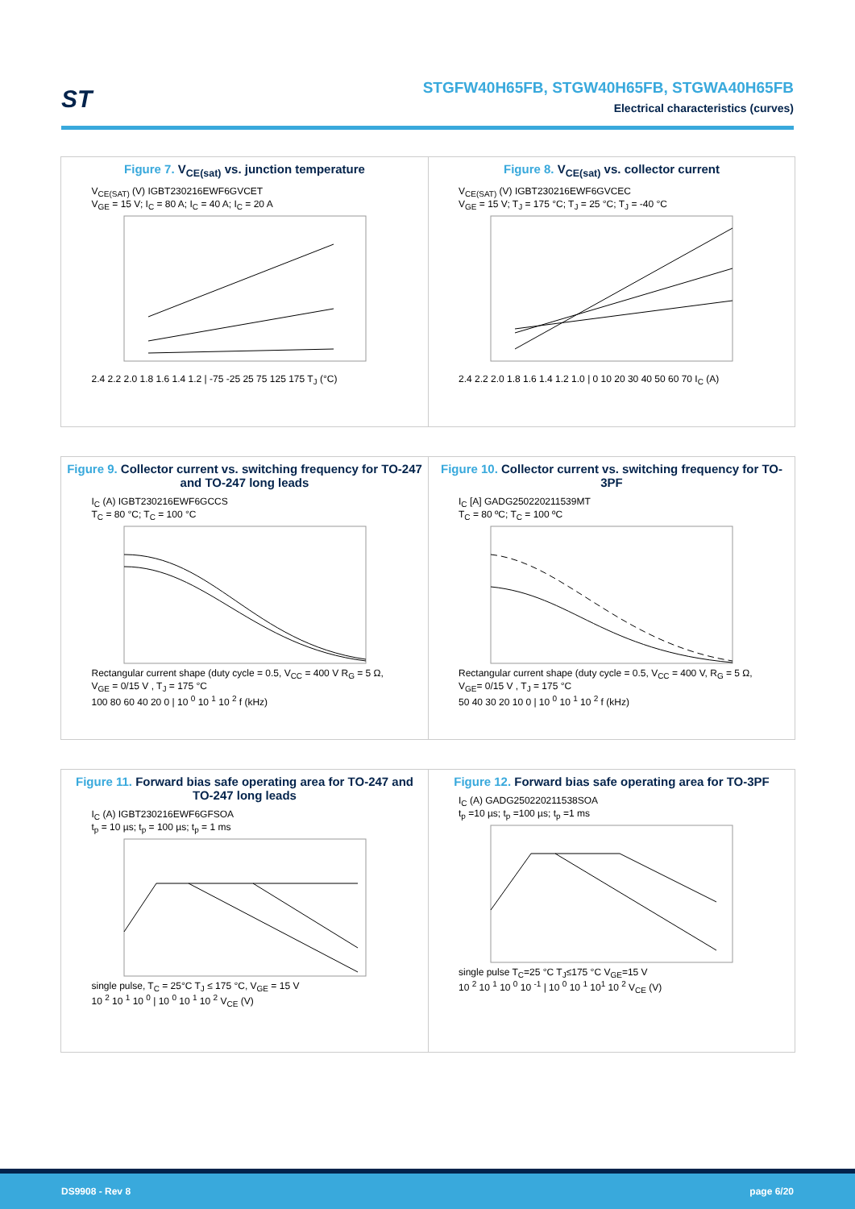ST
STGFW40H65FB, STGW40H65FB, STGWA40H65FB
Electrical characteristics (curves)
Figure 7. V<sub>CE(sat)</sub> vs. junction temperature
V<sub>CE(SAT)</sub> (V) IGBT230216EWF6GVCET
V<sub>GE</sub> = 15 V; I<sub>C</sub> = 80 A; I<sub>C</sub> = 40 A; I<sub>C</sub> = 20 A 2.4 2.2 2.0 1.8 1.6 1.4 1.2 | -75 -25 25 75 125 175 T<sub>J</sub> (°C)
Figure 8. V<sub>CE(sat)</sub> vs. collector current
V<sub>CE(SAT)</sub> (V) IGBT230216EWF6GVCEC
V<sub>GE</sub> = 15 V; T<sub>J</sub> = 175 °C; T<sub>J</sub> = 25 °C; T<sub>J</sub> = -40 °C 2.4 2.2 2.0 1.8 1.6 1.4 1.2 1.0 | 0 10 20 30 40 50 60 70 I<sub>C</sub> (A)
Figure 9. Collector current vs. switching frequency for TO-247 and TO-247 long leads
I<sub>C</sub> (A) IGBT230216EWF6GCCS
T<sub>C</sub> = 80 °C; T<sub>C</sub> = 100 °C Rectangular current shape (duty cycle = 0.5, V<sub>CC</sub> = 400 V R<sub>G</sub> = 5 Ω, V<sub>GE</sub> = 0/15 V , T<sub>J</sub> = 175 °C
100 80 60 40 20 0 | 10 <sup>0</sup> 10 <sup>1</sup> 10 <sup>2</sup> f (kHz)
Figure 10. Collector current vs. switching frequency for TO-3PF
I<sub>C</sub> [A] GADG250220211539MT
T<sub>C</sub> = 80 ºC; T<sub>C</sub> = 100 ºC Rectangular current shape (duty cycle = 0.5, V<sub>CC</sub> = 400 V, R<sub>G</sub> = 5 Ω, V<sub>GE</sub>= 0/15 V , T<sub>J</sub> = 175 °C
50 40 30 20 10 0 | 10 <sup>0</sup> 10 <sup>1</sup> 10 <sup>2</sup> f (kHz)
Figure 11. Forward bias safe operating area for TO-247 and TO-247 long leads
I<sub>C</sub> (A) IGBT230216EWF6GFSOA
t<sub>p</sub> = 10 µs; t<sub>p</sub> = 100 µs; t<sub>p</sub> = 1 ms single pulse, T<sub>C</sub> = 25°C T<sub>J</sub> ≤ 175 °C, V<sub>GE</sub> = 15 V
10 <sup>2</sup> 10 <sup>1</sup> 10 <sup>0</sup> | 10 <sup>0</sup> 10 <sup>1</sup> 10 <sup>2</sup> V<sub>CE</sub> (V)
Figure 12. Forward bias safe operating area for TO-3PF
I<sub>C</sub> (A) GADG250220211538SOA
t<sub>p</sub> =10 µs; t<sub>p</sub> =100 µs; t<sub>p</sub> =1 ms single pulse T<sub>C</sub>=25 °C T<sub>J</sub>≤175 °C V<sub>GE</sub>=15 V
10 <sup>2</sup> 10 <sup>1</sup> 10 <sup>0</sup> 10 <sup>-1</sup> | 10 <sup>0</sup> 10 <sup>1</sup> 10<sup>1</sup> 10 <sup>2</sup> V<sub>CE</sub> (V)
DS9908 - Rev 8 page 6/20